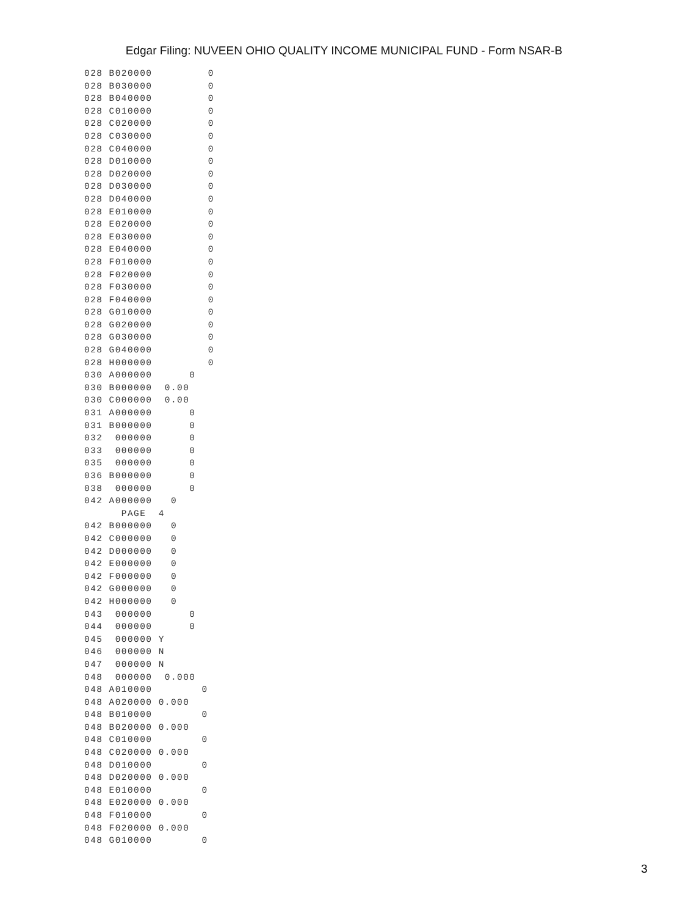Edgar Filing: NUVEEN OHIO QUALITY INCOME MUNICIPAL FUND - Form NSAR-B
028 B020000         0
028 B030000         0
028 B040000         0
028 C010000         0
028 C020000         0
028 C030000         0
028 C040000         0
028 D010000         0
028 D020000         0
028 D030000         0
028 D040000         0
028 E010000         0
028 E020000         0
028 E030000         0
028 E040000         0
028 F010000         0
028 F020000         0
028 F030000         0
028 F040000         0
028 G010000         0
028 G020000         0
028 G030000         0
028 G040000         0
028 H000000         0
030 A000000      0
030 B000000  0.00
030 C000000  0.00
031 A000000      0
031 B000000      0
032  000000      0
033  000000      0
035  000000      0
036 B000000      0
038  000000      0
042 A000000   0
      PAGE  4
042 B000000   0
042 C000000   0
042 D000000   0
042 E000000   0
042 F000000   0
042 G000000   0
042 H000000   0
043  000000      0
044  000000      0
045  000000 Y
046  000000 N
047  000000 N
048  000000  0.000
048 A010000        0
048 A020000 0.000
048 B010000        0
048 B020000 0.000
048 C010000        0
048 C020000 0.000
048 D010000        0
048 D020000 0.000
048 E010000        0
048 E020000 0.000
048 F010000        0
048 F020000 0.000
048 G010000        0
3